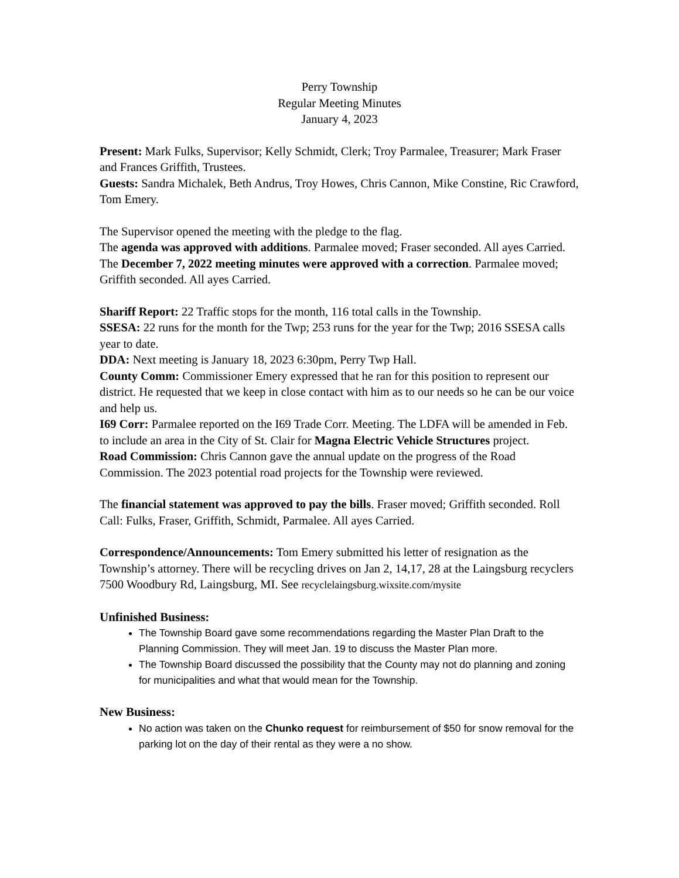Perry Township
Regular Meeting Minutes
January 4, 2023
Present: Mark Fulks, Supervisor; Kelly Schmidt, Clerk; Troy Parmalee, Treasurer; Mark Fraser and Frances Griffith, Trustees.
Guests: Sandra Michalek, Beth Andrus, Troy Howes, Chris Cannon, Mike Constine, Ric Crawford, Tom Emery.
The Supervisor opened the meeting with the pledge to the flag.
The agenda was approved with additions. Parmalee moved; Fraser seconded. All ayes Carried.
The December 7, 2022 meeting minutes were approved with a correction. Parmalee moved; Griffith seconded. All ayes Carried.
Shariff Report: 22 Traffic stops for the month, 116 total calls in the Township.
SSESA: 22 runs for the month for the Twp; 253 runs for the year for the Twp; 2016 SSESA calls year to date.
DDA: Next meeting is January 18, 2023 6:30pm, Perry Twp Hall.
County Comm: Commissioner Emery expressed that he ran for this position to represent our district. He requested that we keep in close contact with him as to our needs so he can be our voice and help us.
I69 Corr: Parmalee reported on the I69 Trade Corr. Meeting. The LDFA will be amended in Feb. to include an area in the City of St. Clair for Magna Electric Vehicle Structures project.
Road Commission: Chris Cannon gave the annual update on the progress of the Road Commission. The 2023 potential road projects for the Township were reviewed.
The financial statement was approved to pay the bills. Fraser moved; Griffith seconded. Roll Call: Fulks, Fraser, Griffith, Schmidt, Parmalee. All ayes Carried.
Correspondence/Announcements: Tom Emery submitted his letter of resignation as the Township’s attorney. There will be recycling drives on Jan 2, 14,17, 28 at the Laingsburg recyclers 7500 Woodbury Rd, Laingsburg, MI. See recyclelaingsburg.wixsite.com/mysite
Unfinished Business:
The Township Board gave some recommendations regarding the Master Plan Draft to the Planning Commission. They will meet Jan. 19 to discuss the Master Plan more.
The Township Board discussed the possibility that the County may not do planning and zoning for municipalities and what that would mean for the Township.
New Business:
No action was taken on the Chunko request for reimbursement of $50 for snow removal for the parking lot on the day of their rental as they were a no show.